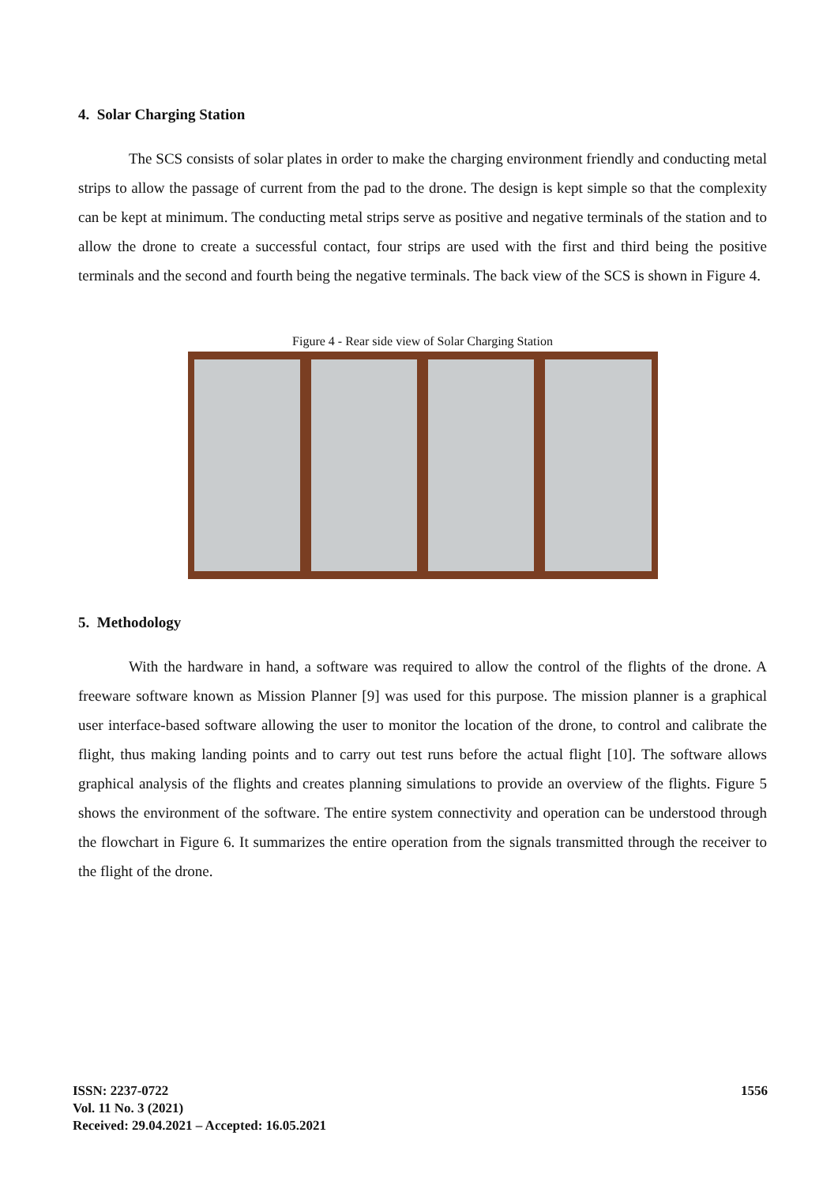4. Solar Charging Station
The SCS consists of solar plates in order to make the charging environment friendly and conducting metal strips to allow the passage of current from the pad to the drone. The design is kept simple so that the complexity can be kept at minimum. The conducting metal strips serve as positive and negative terminals of the station and to allow the drone to create a successful contact, four strips are used with the first and third being the positive terminals and the second and fourth being the negative terminals. The back view of the SCS is shown in Figure 4.
Figure 4 - Rear side view of Solar Charging Station
5. Methodology
With the hardware in hand, a software was required to allow the control of the flights of the drone. A freeware software known as Mission Planner [9] was used for this purpose. The mission planner is a graphical user interface-based software allowing the user to monitor the location of the drone, to control and calibrate the flight, thus making landing points and to carry out test runs before the actual flight [10]. The software allows graphical analysis of the flights and creates planning simulations to provide an overview of the flights. Figure 5 shows the environment of the software. The entire system connectivity and operation can be understood through the flowchart in Figure 6. It summarizes the entire operation from the signals transmitted through the receiver to the flight of the drone.
ISSN: 2237-0722
Vol. 11 No. 3 (2021)
Received: 29.04.2021 – Accepted: 16.05.2021
1556